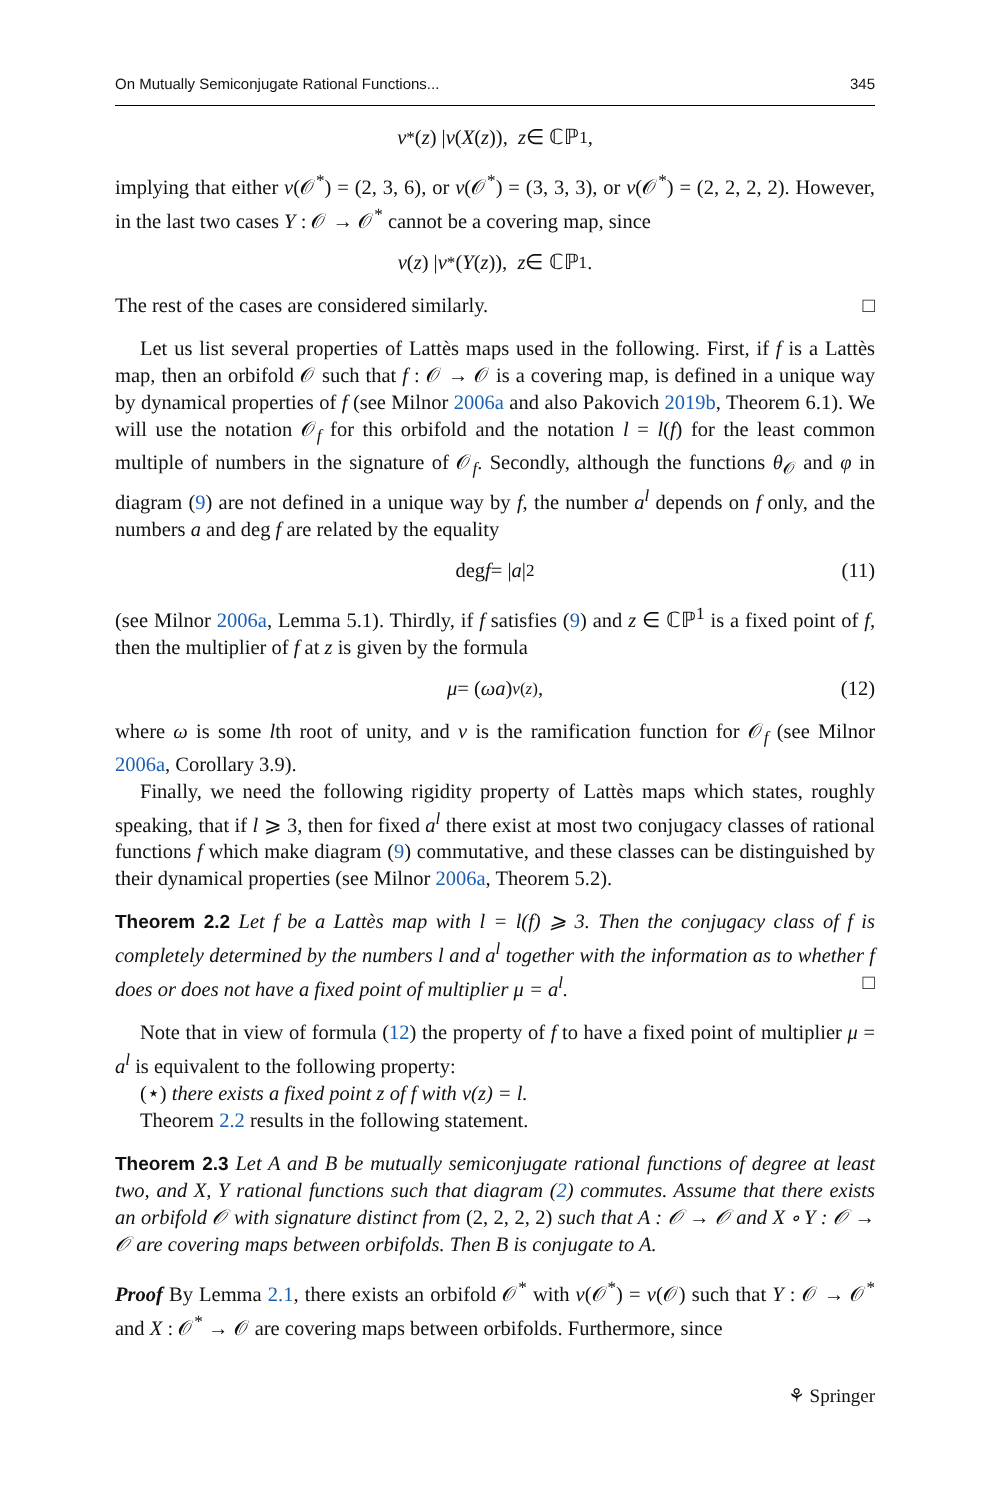On Mutually Semiconjugate Rational Functions... 345
ν<sup>*</sup>(z) | ν (X (z)), z ∈ ℂℙ<sup>1</sup>,
implying that either ν(𝒪<sup>*</sup>) = (2, 3, 6), or ν(𝒪<sup>*</sup>) = (3, 3, 3), or ν(𝒪<sup>*</sup>) = (2, 2, 2, 2). However, in the last two cases Y : 𝒪 → 𝒪<sup>*</sup> cannot be a covering map, since
ν (z) | ν<sup>*</sup>(Y (z)), z ∈ ℂℙ<sup>1</sup>.
The rest of the cases are considered similarly. □
Let us list several properties of Lattès maps used in the following. First, if f is a Lattès map, then an orbifold 𝒪 such that f : 𝒪 → 𝒪 is a covering map, is defined in a unique way by dynamical properties of f (see Milnor 2006a and also Pakovich 2019b, Theorem 6.1). We will use the notation 𝒪<sub>f</sub> for this orbifold and the notation l = l(f) for the least common multiple of numbers in the signature of 𝒪<sub>f</sub>. Secondly, although the functions θ<sub>𝒪</sub> and φ in diagram (9) are not defined in a unique way by f, the number a<sup>l</sup> depends on f only, and the numbers a and deg f are related by the equality
deg f = | a |<sup>2</sup> (11)
(see Milnor 2006a, Lemma 5.1). Thirdly, if f satisfies (9) and z ∈ ℂℙ<sup>1</sup> is a fixed point of f, then the multiplier of f at z is given by the formula
μ = (ωa)<sup>ν(z)</sup>, (12)
where ω is some lth root of unity, and ν is the ramification function for 𝒪<sub>f</sub> (see Milnor 2006a, Corollary 3.9).
Finally, we need the following rigidity property of Lattès maps which states, roughly speaking, that if l ⩾ 3, then for fixed a<sup>l</sup> there exist at most two conjugacy classes of rational functions f which make diagram (9) commutative, and these classes can be distinguished by their dynamical properties (see Milnor 2006a, Theorem 5.2).
Theorem 2.2 Let f be a Lattès map with l = l(f) ⩾ 3. Then the conjugacy class of f is completely determined by the numbers l and a<sup>l</sup> together with the information as to whether f does or does not have a fixed point of multiplier μ = a<sup>l</sup>. □
Note that in view of formula (12) the property of f to have a fixed point of multiplier μ = a<sup>l</sup> is equivalent to the following property:
(⋆) there exists a fixed point z of f with ν(z) = l.
Theorem 2.2 results in the following statement.
Theorem 2.3 Let A and B be mutually semiconjugate rational functions of degree at least two, and X, Y rational functions such that diagram (2) commutes. Assume that there exists an orbifold 𝒪 with signature distinct from (2, 2, 2, 2) such that A : 𝒪 → 𝒪 and X ∘ Y : 𝒪 → 𝒪 are covering maps between orbifolds. Then B is conjugate to A.
Proof By Lemma 2.1, there exists an orbifold 𝒪<sup>*</sup> with ν(𝒪<sup>*</sup>) = ν(𝒪) such that Y : 𝒪 → 𝒪<sup>*</sup> and X : 𝒪<sup>*</sup> → 𝒪 are covering maps between orbifolds. Furthermore, since
⚘ Springer